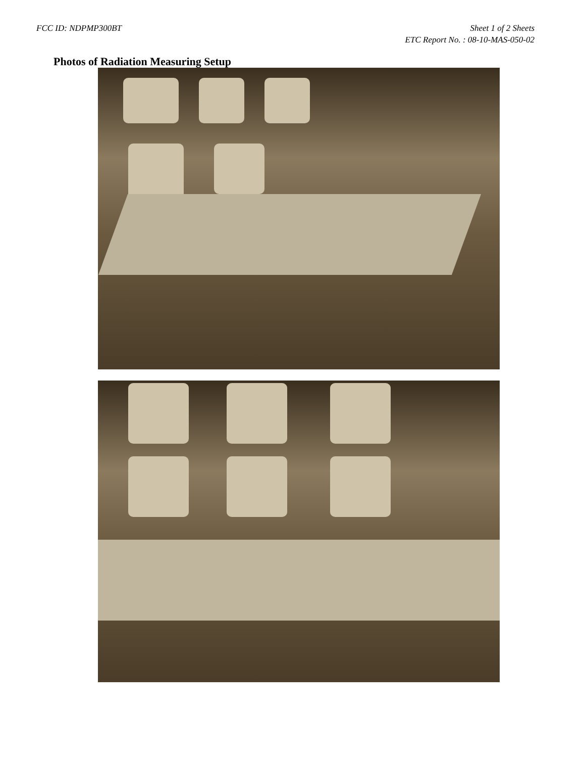FCC ID: NDPMP300BT Sheet 1 of 2 Sheets
ETC Report No. : 08-10-MAS-050-02
Photos of Radiation Measuring Setup